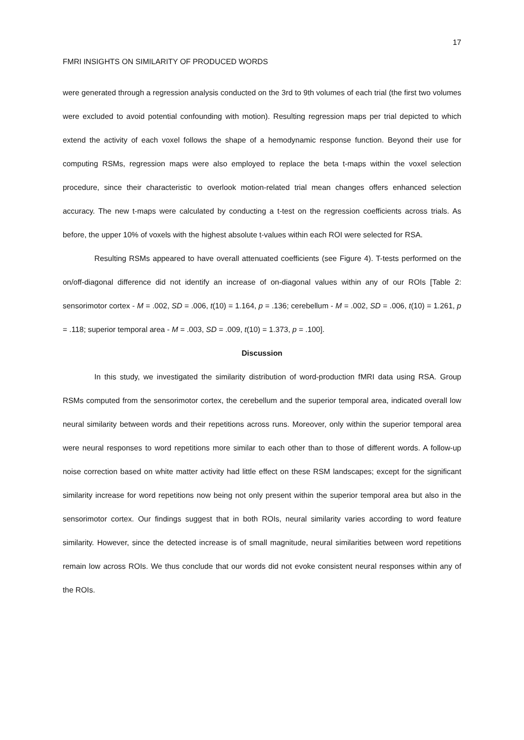17
FMRI INSIGHTS ON SIMILARITY OF PRODUCED WORDS
were generated through a regression analysis conducted on the 3rd to 9th volumes of each trial (the first two volumes were excluded to avoid potential confounding with motion). Resulting regression maps per trial depicted to which extend the activity of each voxel follows the shape of a hemodynamic response function. Beyond their use for computing RSMs, regression maps were also employed to replace the beta t-maps within the voxel selection procedure, since their characteristic to overlook motion-related trial mean changes offers enhanced selection accuracy. The new t-maps were calculated by conducting a t-test on the regression coefficients across trials. As before, the upper 10% of voxels with the highest absolute t-values within each ROI were selected for RSA.
Resulting RSMs appeared to have overall attenuated coefficients (see Figure 4). T-tests performed on the on/off-diagonal difference did not identify an increase of on-diagonal values within any of our ROIs [Table 2: sensorimotor cortex - M = .002, SD = .006, t(10) = 1.164, p = .136; cerebellum - M = .002, SD = .006, t(10) = 1.261, p = .118; superior temporal area - M = .003, SD = .009, t(10) = 1.373, p = .100].
Discussion
In this study, we investigated the similarity distribution of word-production fMRI data using RSA. Group RSMs computed from the sensorimotor cortex, the cerebellum and the superior temporal area, indicated overall low neural similarity between words and their repetitions across runs. Moreover, only within the superior temporal area were neural responses to word repetitions more similar to each other than to those of different words. A follow-up noise correction based on white matter activity had little effect on these RSM landscapes; except for the significant similarity increase for word repetitions now being not only present within the superior temporal area but also in the sensorimotor cortex. Our findings suggest that in both ROIs, neural similarity varies according to word feature similarity. However, since the detected increase is of small magnitude, neural similarities between word repetitions remain low across ROIs. We thus conclude that our words did not evoke consistent neural responses within any of the ROIs.